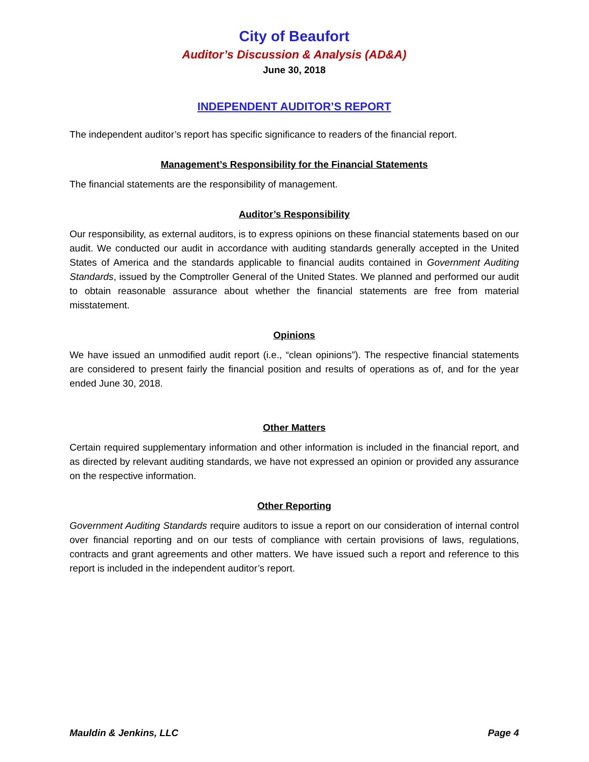City of Beaufort
Auditor’s Discussion & Analysis (AD&A)
June 30, 2018
INDEPENDENT AUDITOR’S REPORT
The independent auditor’s report has specific significance to readers of the financial report.
Management’s Responsibility for the Financial Statements
The financial statements are the responsibility of management.
Auditor’s Responsibility
Our responsibility, as external auditors, is to express opinions on these financial statements based on our audit. We conducted our audit in accordance with auditing standards generally accepted in the United States of America and the standards applicable to financial audits contained in Government Auditing Standards, issued by the Comptroller General of the United States. We planned and performed our audit to obtain reasonable assurance about whether the financial statements are free from material misstatement.
Opinions
We have issued an unmodified audit report (i.e., “clean opinions”). The respective financial statements are considered to present fairly the financial position and results of operations as of, and for the year ended June 30, 2018.
Other Matters
Certain required supplementary information and other information is included in the financial report, and as directed by relevant auditing standards, we have not expressed an opinion or provided any assurance on the respective information.
Other Reporting
Government Auditing Standards require auditors to issue a report on our consideration of internal control over financial reporting and on our tests of compliance with certain provisions of laws, regulations, contracts and grant agreements and other matters. We have issued such a report and reference to this report is included in the independent auditor’s report.
Mauldin & Jenkins, LLC Page 4